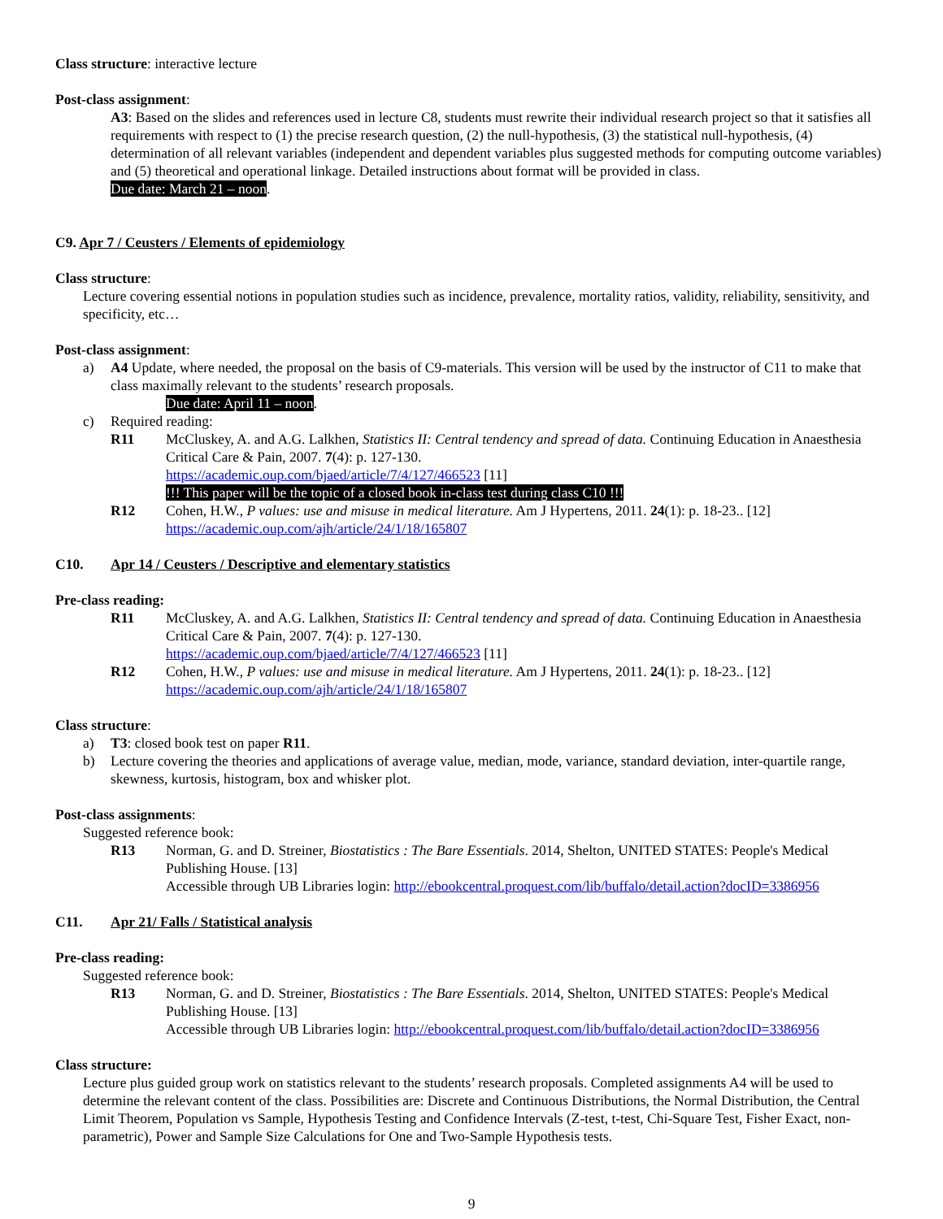Class structure: interactive lecture
Post-class assignment:
A3: Based on the slides and references used in lecture C8, students must rewrite their individual research project so that it satisfies all requirements with respect to (1) the precise research question, (2) the null-hypothesis, (3) the statistical null-hypothesis, (4) determination of all relevant variables (independent and dependent variables plus suggested methods for computing outcome variables) and (5) theoretical and operational linkage. Detailed instructions about format will be provided in class.
Due date: March 21 – noon.
C9. Apr 7 / Ceusters / Elements of epidemiology
Class structure:
Lecture covering essential notions in population studies such as incidence, prevalence, mortality ratios, validity, reliability, sensitivity, and specificity, etc…
Post-class assignment:
a) A4 Update, where needed, the proposal on the basis of C9-materials. This version will be used by the instructor of C11 to make that class maximally relevant to the students’ research proposals.
Due date: April 11 – noon.
c) Required reading:
R11 McCluskey, A. and A.G. Lalkhen, Statistics II: Central tendency and spread of data. Continuing Education in Anaesthesia Critical Care & Pain, 2007. 7(4): p. 127-130.
https://academic.oup.com/bjaed/article/7/4/127/466523 [11]
!!! This paper will be the topic of a closed book in-class test during class C10 !!!
R12 Cohen, H.W., P values: use and misuse in medical literature. Am J Hypertens, 2011. 24(1): p. 18-23.. [12]
https://academic.oup.com/ajh/article/24/1/18/165807
C10. Apr 14 / Ceusters / Descriptive and elementary statistics
Pre-class reading:
R11 McCluskey, A. and A.G. Lalkhen, Statistics II: Central tendency and spread of data. Continuing Education in Anaesthesia Critical Care & Pain, 2007. 7(4): p. 127-130.
https://academic.oup.com/bjaed/article/7/4/127/466523 [11]
R12 Cohen, H.W., P values: use and misuse in medical literature. Am J Hypertens, 2011. 24(1): p. 18-23.. [12]
https://academic.oup.com/ajh/article/24/1/18/165807
Class structure:
a) T3: closed book test on paper R11.
b) Lecture covering the theories and applications of average value, median, mode, variance, standard deviation, inter-quartile range, skewness, kurtosis, histogram, box and whisker plot.
Post-class assignments:
Suggested reference book:
R13 Norman, G. and D. Streiner, Biostatistics : The Bare Essentials. 2014, Shelton, UNITED STATES: People's Medical Publishing House. [13]
Accessible through UB Libraries login: http://ebookcentral.proquest.com/lib/buffalo/detail.action?docID=3386956
C11. Apr 21/ Falls / Statistical analysis
Pre-class reading:
Suggested reference book:
R13 Norman, G. and D. Streiner, Biostatistics : The Bare Essentials. 2014, Shelton, UNITED STATES: People's Medical Publishing House. [13]
Accessible through UB Libraries login: http://ebookcentral.proquest.com/lib/buffalo/detail.action?docID=3386956
Class structure:
Lecture plus guided group work on statistics relevant to the students’ research proposals. Completed assignments A4 will be used to determine the relevant content of the class. Possibilities are: Discrete and Continuous Distributions, the Normal Distribution, the Central Limit Theorem, Population vs Sample, Hypothesis Testing and Confidence Intervals (Z-test, t-test, Chi-Square Test, Fisher Exact, non-parametric), Power and Sample Size Calculations for One and Two-Sample Hypothesis tests.
9